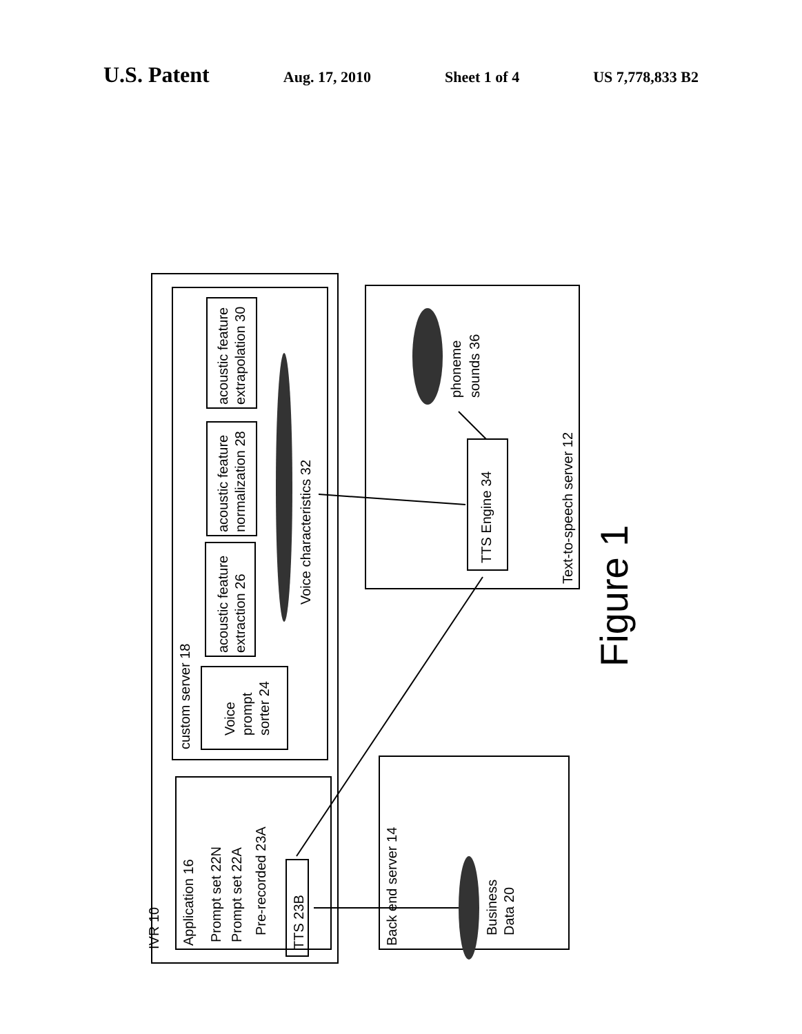U.S. Patent Aug. 17, 2010 Sheet 1 of 4 US 7,778,833 B2
IVR 10
custom server 18
Application 16
Prompt set 22N
Prompt set 22A
Pre-recorded 23A
TTS 23B
acoustic feature
extraction 26
acoustic feature
normalization 28
acoustic feature
extrapolation 30
Voice
prompt
sorter 24
Voice characteristics 32
TTS Engine 34
phoneme
sounds 36
Text-to-speech server 12
Back end server 14
Business
Data 20
Figure 1